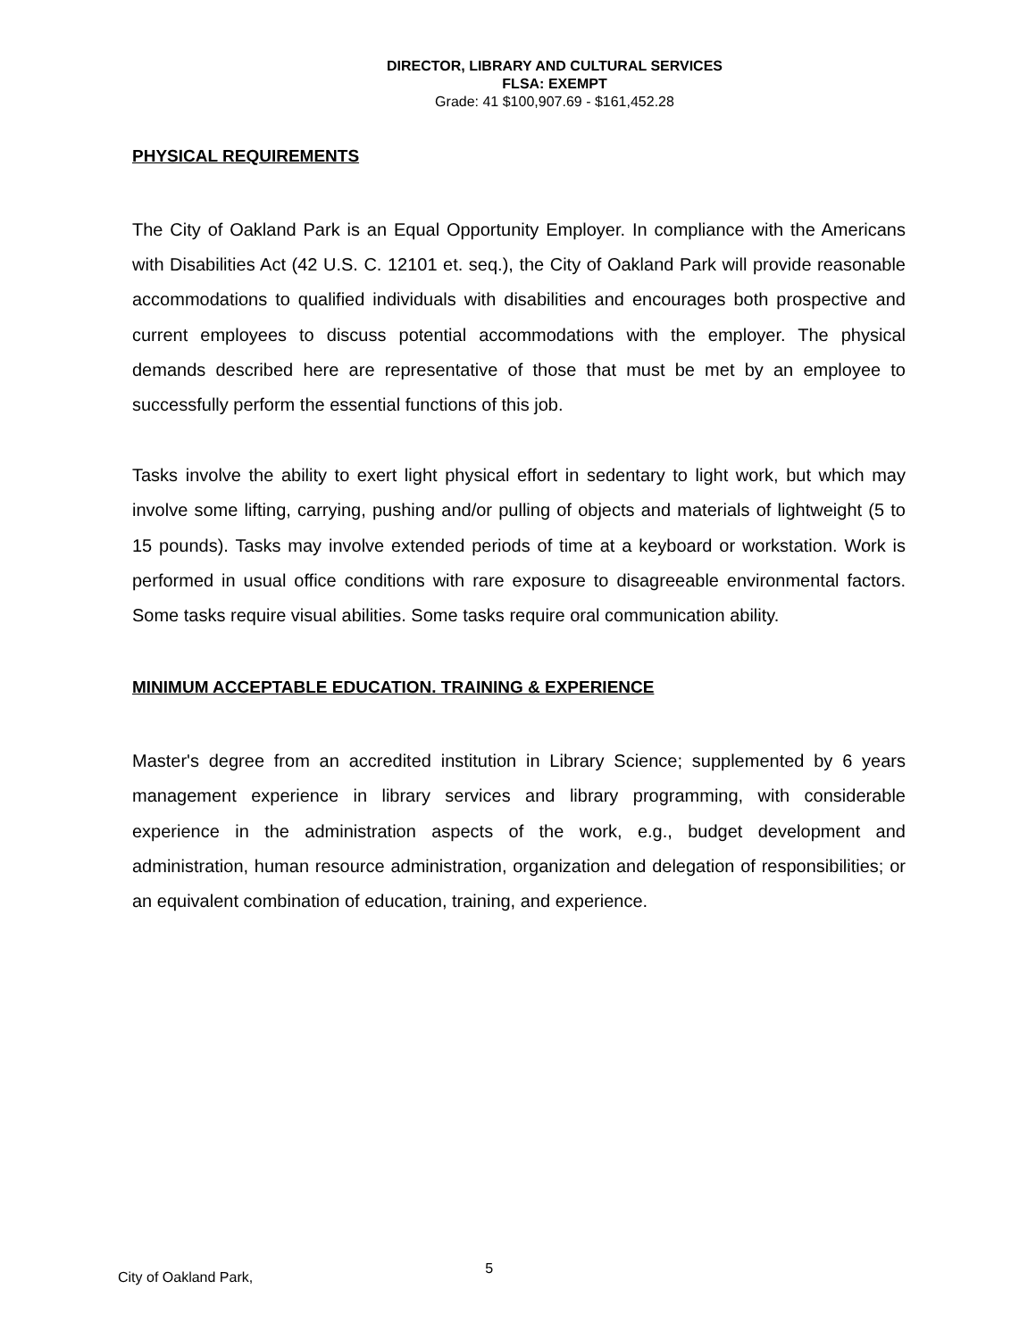DIRECTOR, LIBRARY AND CULTURAL SERVICES
FLSA: EXEMPT
Grade: 41 $100,907.69 - $161,452.28
PHYSICAL REQUIREMENTS
The City of Oakland Park is an Equal Opportunity Employer. In compliance with the Americans with Disabilities Act (42 U.S. C. 12101 et. seq.), the City of Oakland Park will provide reasonable accommodations to qualified individuals with disabilities and encourages both prospective and current employees to discuss potential accommodations with the employer. The physical demands described here are representative of those that must be met by an employee to successfully perform the essential functions of this job.
Tasks involve the ability to exert light physical effort in sedentary to light work, but which may involve some lifting, carrying, pushing and/or pulling of objects and materials of lightweight (5 to 15 pounds). Tasks may involve extended periods of time at a keyboard or workstation. Work is performed in usual office conditions with rare exposure to disagreeable environmental factors. Some tasks require visual abilities. Some tasks require oral communication ability.
MINIMUM ACCEPTABLE EDUCATION. TRAINING & EXPERIENCE
Master's degree from an accredited institution in Library Science; supplemented by 6 years management experience in library services and library programming, with considerable experience in the administration aspects of the work, e.g., budget development and administration, human resource administration, organization and delegation of responsibilities; or an equivalent combination of education, training, and experience.
City of Oakland Park, 5